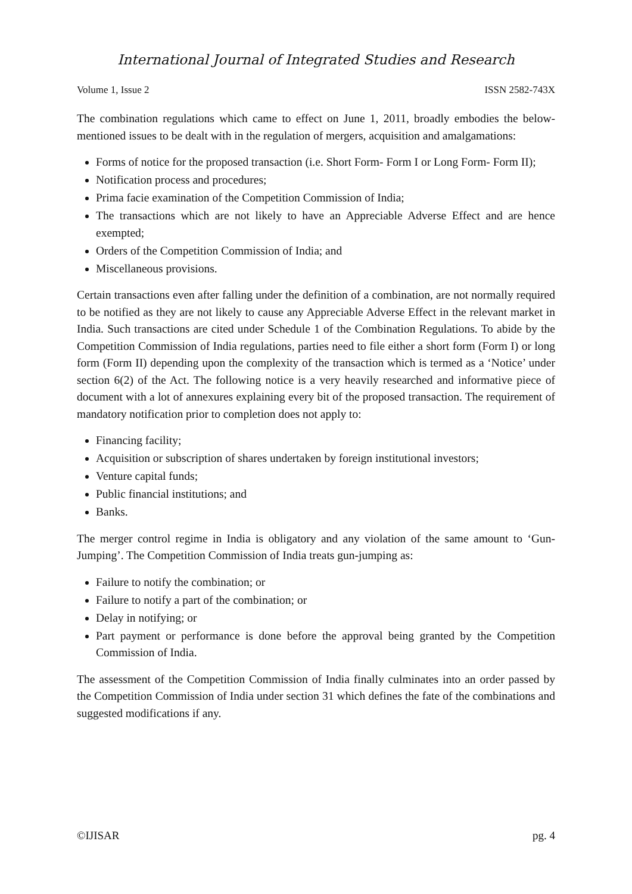International Journal of Integrated Studies and Research
Volume 1, Issue 2 ISSN 2582-743X
The combination regulations which came to effect on June 1, 2011, broadly embodies the below-mentioned issues to be dealt with in the regulation of mergers, acquisition and amalgamations:
Forms of notice for the proposed transaction (i.e. Short Form- Form I or Long Form- Form II);
Notification process and procedures;
Prima facie examination of the Competition Commission of India;
The transactions which are not likely to have an Appreciable Adverse Effect and are hence exempted;
Orders of the Competition Commission of India; and
Miscellaneous provisions.
Certain transactions even after falling under the definition of a combination, are not normally required to be notified as they are not likely to cause any Appreciable Adverse Effect in the relevant market in India. Such transactions are cited under Schedule 1 of the Combination Regulations. To abide by the Competition Commission of India regulations, parties need to file either a short form (Form I) or long form (Form II) depending upon the complexity of the transaction which is termed as a ‘Notice’ under section 6(2) of the Act. The following notice is a very heavily researched and informative piece of document with a lot of annexures explaining every bit of the proposed transaction. The requirement of mandatory notification prior to completion does not apply to:
Financing facility;
Acquisition or subscription of shares undertaken by foreign institutional investors;
Venture capital funds;
Public financial institutions; and
Banks.
The merger control regime in India is obligatory and any violation of the same amount to ‘Gun-Jumping’. The Competition Commission of India treats gun-jumping as:
Failure to notify the combination; or
Failure to notify a part of the combination; or
Delay in notifying; or
Part payment or performance is done before the approval being granted by the Competition Commission of India.
The assessment of the Competition Commission of India finally culminates into an order passed by the Competition Commission of India under section 31 which defines the fate of the combinations and suggested modifications if any.
©IJISAR pg. 4